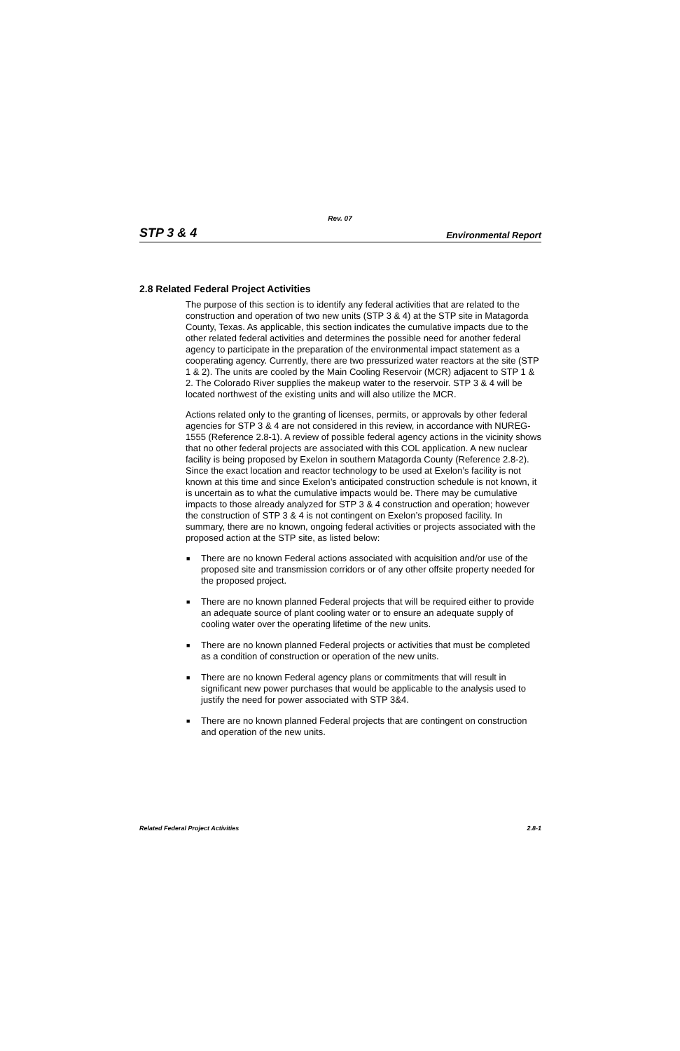Rev. 07
STP 3 & 4 Environmental Report
2.8 Related Federal Project Activities
The purpose of this section is to identify any federal activities that are related to the construction and operation of two new units (STP 3 & 4) at the STP site in Matagorda County, Texas. As applicable, this section indicates the cumulative impacts due to the other related federal activities and determines the possible need for another federal agency to participate in the preparation of the environmental impact statement as a cooperating agency. Currently, there are two pressurized water reactors at the site (STP 1 & 2). The units are cooled by the Main Cooling Reservoir (MCR) adjacent to STP 1 & 2. The Colorado River supplies the makeup water to the reservoir. STP 3 & 4 will be located northwest of the existing units and will also utilize the MCR.
Actions related only to the granting of licenses, permits, or approvals by other federal agencies for STP 3 & 4 are not considered in this review, in accordance with NUREG-1555 (Reference 2.8-1). A review of possible federal agency actions in the vicinity shows that no other federal projects are associated with this COL application. A new nuclear facility is being proposed by Exelon in southern Matagorda County (Reference 2.8-2). Since the exact location and reactor technology to be used at Exelon’s facility is not known at this time and since Exelon’s anticipated construction schedule is not known, it is uncertain as to what the cumulative impacts would be. There may be cumulative impacts to those already analyzed for STP 3 & 4 construction and operation; however the construction of STP 3 & 4 is not contingent on Exelon’s proposed facility. In summary, there are no known, ongoing federal activities or projects associated with the proposed action at the STP site, as listed below:
■ There are no known Federal actions associated with acquisition and/or use of the proposed site and transmission corridors or of any other offsite property needed for the proposed project.
■ There are no known planned Federal projects that will be required either to provide an adequate source of plant cooling water or to ensure an adequate supply of cooling water over the operating lifetime of the new units.
■ There are no known planned Federal projects or activities that must be completed as a condition of construction or operation of the new units.
■ There are no known Federal agency plans or commitments that will result in significant new power purchases that would be applicable to the analysis used to justify the need for power associated with STP 3&4.
■ There are no known planned Federal projects that are contingent on construction and operation of the new units.
Related Federal Project Activities 2.8-1